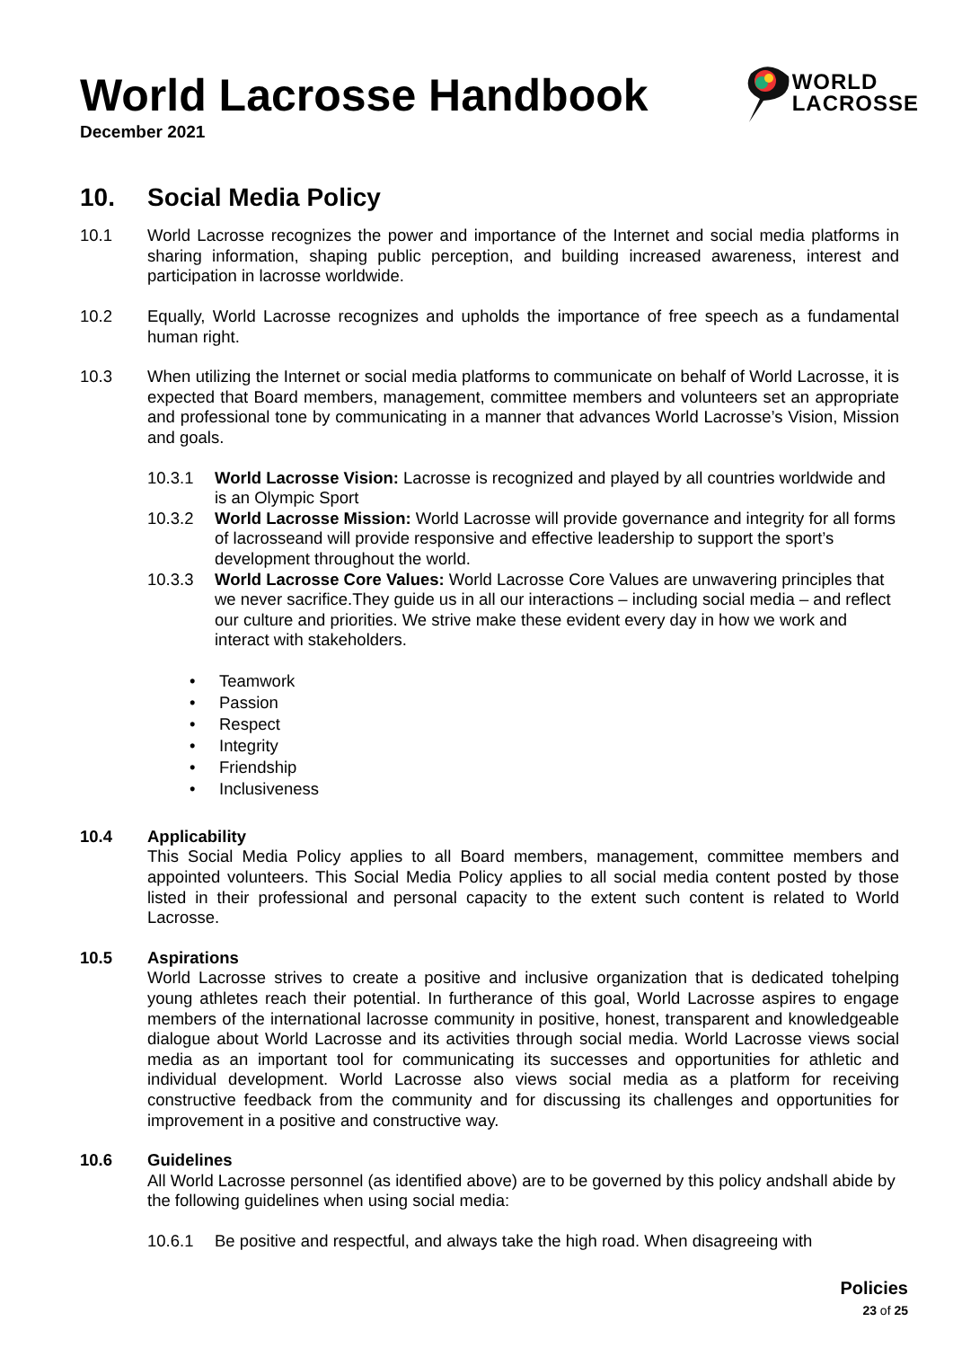World Lacrosse Handbook
December 2021
WORLD
LACROSSE
10. Social Media Policy
10.1 World Lacrosse recognizes the power and importance of the Internet and social media platforms in sharing information, shaping public perception, and building increased awareness, interest and participation in lacrosse worldwide.
10.2 Equally, World Lacrosse recognizes and upholds the importance of free speech as a fundamental human right.
10.3 When utilizing the Internet or social media platforms to communicate on behalf of World Lacrosse, it is expected that Board members, management, committee members and volunteers set an appropriate and professional tone by communicating in a manner that advances World Lacrosse’s Vision, Mission and goals.
10.3.1 World Lacrosse Vision: Lacrosse is recognized and played by all countries worldwide and is an Olympic Sport
10.3.2 World Lacrosse Mission: World Lacrosse will provide governance and integrity for all forms of lacrosseand will provide responsive and effective leadership to support the sport’s development throughout the world.
10.3.3 World Lacrosse Core Values: World Lacrosse Core Values are unwavering principles that we never sacrifice.They guide us in all our interactions – including social media – and reflect our culture and priorities. We strive make these evident every day in how we work and interact with stakeholders.
Teamwork
Passion
Respect
Integrity
Friendship
Inclusiveness
10.4 Applicability
This Social Media Policy applies to all Board members, management, committee members and appointed volunteers. This Social Media Policy applies to all social media content posted by those listed in their professional and personal capacity to the extent such content is related to World Lacrosse.
10.5 Aspirations
World Lacrosse strives to create a positive and inclusive organization that is dedicated tohelping young athletes reach their potential. In furtherance of this goal, World Lacrosse aspires to engage members of the international lacrosse community in positive, honest, transparent and knowledgeable dialogue about World Lacrosse and its activities through social media. World Lacrosse views social media as an important tool for communicating its successes and opportunities for athletic and individual development. World Lacrosse also views social media as a platform for receiving constructive feedback from the community and for discussing its challenges and opportunities for improvement in a positive and constructive way.
10.6 Guidelines
All World Lacrosse personnel (as identified above) are to be governed by this policy andshall abide by the following guidelines when using social media:
10.6.1 Be positive and respectful, and always take the high road. When disagreeing with
Policies
23 of 25